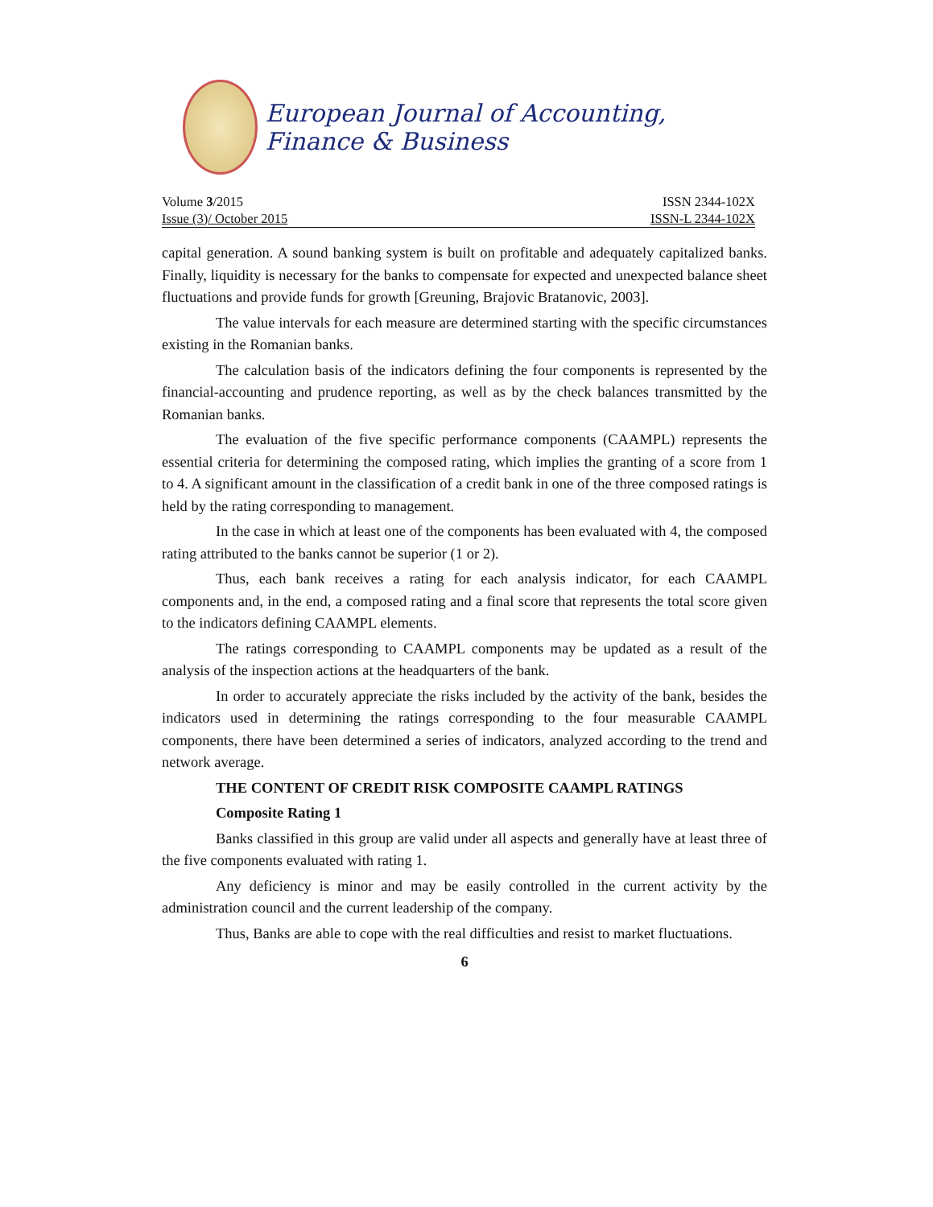European Journal of Accounting, Finance & Business
Volume 3/2015 ISSN 2344-102X
Issue (3)/ October 2015 ISSN-L 2344-102X
capital generation. A sound banking system is built on profitable and adequately capitalized banks. Finally, liquidity is necessary for the banks to compensate for expected and unexpected balance sheet fluctuations and provide funds for growth [Greuning, Brajovic Bratanovic, 2003].
The value intervals for each measure are determined starting with the specific circumstances existing in the Romanian banks.
The calculation basis of the indicators defining the four components is represented by the financial-accounting and prudence reporting, as well as by the check balances transmitted by the Romanian banks.
The evaluation of the five specific performance components (CAAMPL) represents the essential criteria for determining the composed rating, which implies the granting of a score from 1 to 4. A significant amount in the classification of a credit bank in one of the three composed ratings is held by the rating corresponding to management.
In the case in which at least one of the components has been evaluated with 4, the composed rating attributed to the banks cannot be superior (1 or 2).
Thus, each bank receives a rating for each analysis indicator, for each CAAMPL components and, in the end, a composed rating and a final score that represents the total score given to the indicators defining CAAMPL elements.
The ratings corresponding to CAAMPL components may be updated as a result of the analysis of the inspection actions at the headquarters of the bank.
In order to accurately appreciate the risks included by the activity of the bank, besides the indicators used in determining the ratings corresponding to the four measurable CAAMPL components, there have been determined a series of indicators, analyzed according to the trend and network average.
THE CONTENT OF CREDIT RISK COMPOSITE CAAMPL RATINGS
Composite Rating 1
Banks classified in this group are valid under all aspects and generally have at least three of the five components evaluated with rating 1.
Any deficiency is minor and may be easily controlled in the current activity by the administration council and the current leadership of the company.
Thus, Banks are able to cope with the real difficulties and resist to market fluctuations.
6